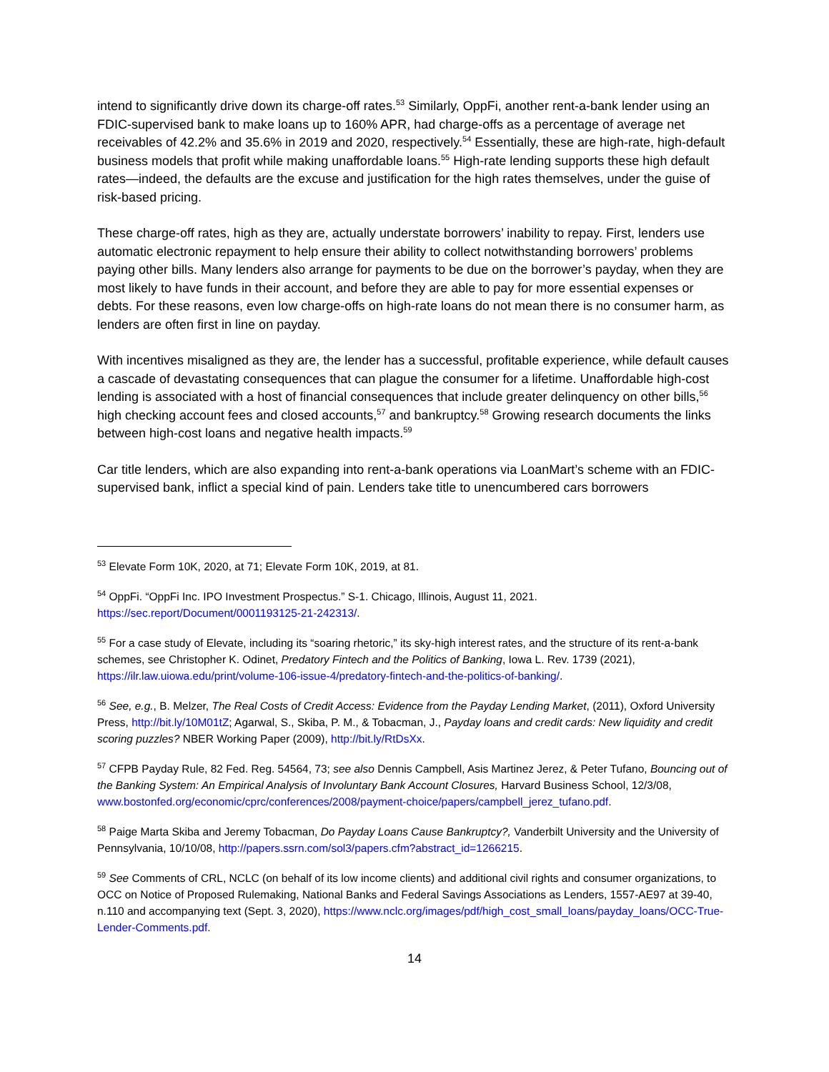intend to significantly drive down its charge-off rates.<sup>53</sup> Similarly, OppFi, another rent-a-bank lender using an FDIC-supervised bank to make loans up to 160% APR, had charge-offs as a percentage of average net receivables of 42.2% and 35.6% in 2019 and 2020, respectively.<sup>54</sup> Essentially, these are high-rate, high-default business models that profit while making unaffordable loans.<sup>55</sup> High-rate lending supports these high default rates—indeed, the defaults are the excuse and justification for the high rates themselves, under the guise of risk-based pricing.
These charge-off rates, high as they are, actually understate borrowers’ inability to repay. First, lenders use automatic electronic repayment to help ensure their ability to collect notwithstanding borrowers’ problems paying other bills. Many lenders also arrange for payments to be due on the borrower’s payday, when they are most likely to have funds in their account, and before they are able to pay for more essential expenses or debts. For these reasons, even low charge-offs on high-rate loans do not mean there is no consumer harm, as lenders are often first in line on payday.
With incentives misaligned as they are, the lender has a successful, profitable experience, while default causes a cascade of devastating consequences that can plague the consumer for a lifetime. Unaffordable high-cost lending is associated with a host of financial consequences that include greater delinquency on other bills,<sup>56</sup> high checking account fees and closed accounts,<sup>57</sup> and bankruptcy.<sup>58</sup> Growing research documents the links between high-cost loans and negative health impacts.<sup>59</sup>
Car title lenders, which are also expanding into rent-a-bank operations via LoanMart’s scheme with an FDIC-supervised bank, inflict a special kind of pain. Lenders take title to unencumbered cars borrowers
<sup>53</sup> Elevate Form 10K, 2020, at 71; Elevate Form 10K, 2019, at 81.
<sup>54</sup> OppFi. “OppFi Inc. IPO Investment Prospectus.” S-1. Chicago, Illinois, August 11, 2021. https://sec.report/Document/0001193125-21-242313/.
<sup>55</sup> For a case study of Elevate, including its “soaring rhetoric,” its sky-high interest rates, and the structure of its rent-a-bank schemes, see Christopher K. Odinet, Predatory Fintech and the Politics of Banking, Iowa L. Rev. 1739 (2021), https://ilr.law.uiowa.edu/print/volume-106-issue-4/predatory-fintech-and-the-politics-of-banking/.
<sup>56</sup> See, e.g., B. Melzer, The Real Costs of Credit Access: Evidence from the Payday Lending Market, (2011), Oxford University Press, http://bit.ly/10M01tZ; Agarwal, S., Skiba, P. M., & Tobacman, J., Payday loans and credit cards: New liquidity and credit scoring puzzles? NBER Working Paper (2009), http://bit.ly/RtDsXx.
<sup>57</sup> CFPB Payday Rule, 82 Fed. Reg. 54564, 73; see also Dennis Campbell, Asis Martinez Jerez, & Peter Tufano, Bouncing out of the Banking System: An Empirical Analysis of Involuntary Bank Account Closures, Harvard Business School, 12/3/08, www.bostonfed.org/economic/cprc/conferences/2008/payment-choice/papers/campbell_jerez_tufano.pdf.
<sup>58</sup> Paige Marta Skiba and Jeremy Tobacman, Do Payday Loans Cause Bankruptcy?, Vanderbilt University and the University of Pennsylvania, 10/10/08, http://papers.ssrn.com/sol3/papers.cfm?abstract_id=1266215.
<sup>59</sup> See Comments of CRL, NCLC (on behalf of its low income clients) and additional civil rights and consumer organizations, to OCC on Notice of Proposed Rulemaking, National Banks and Federal Savings Associations as Lenders, 1557-AE97 at 39-40, n.110 and accompanying text (Sept. 3, 2020), https://www.nclc.org/images/pdf/high_cost_small_loans/payday_loans/OCC-True-Lender-Comments.pdf.
14